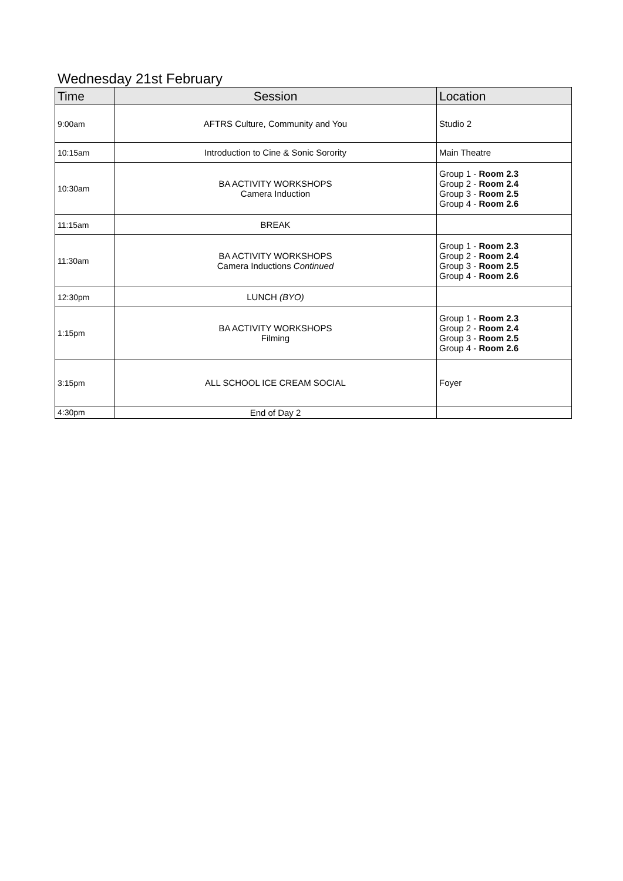Wednesday 21st February
| Time | Session | Location |
| --- | --- | --- |
| 9:00am | AFTRS Culture, Community and You | Studio 2 |
| 10:15am | Introduction to Cine & Sonic Sorority | Main Theatre |
| 10:30am | BA ACTIVITY WORKSHOPS Camera Induction | Group 1 - Room 2.3 Group 2 - Room 2.4 Group 3 - Room 2.5 Group 4 - Room 2.6 |
| 11:15am | BREAK | |
| 11:30am | BA ACTIVITY WORKSHOPS Camera Inductions Continued | Group 1 - Room 2.3 Group 2 - Room 2.4 Group 3 - Room 2.5 Group 4 - Room 2.6 |
| 12:30pm | LUNCH (BYO) | |
| 1:15pm | BA ACTIVITY WORKSHOPS Filming | Group 1 - Room 2.3 Group 2 - Room 2.4 Group 3 - Room 2.5 Group 4 - Room 2.6 |
| 3:15pm | ALL SCHOOL ICE CREAM SOCIAL | Foyer |
| 4:30pm | End of Day 2 | |